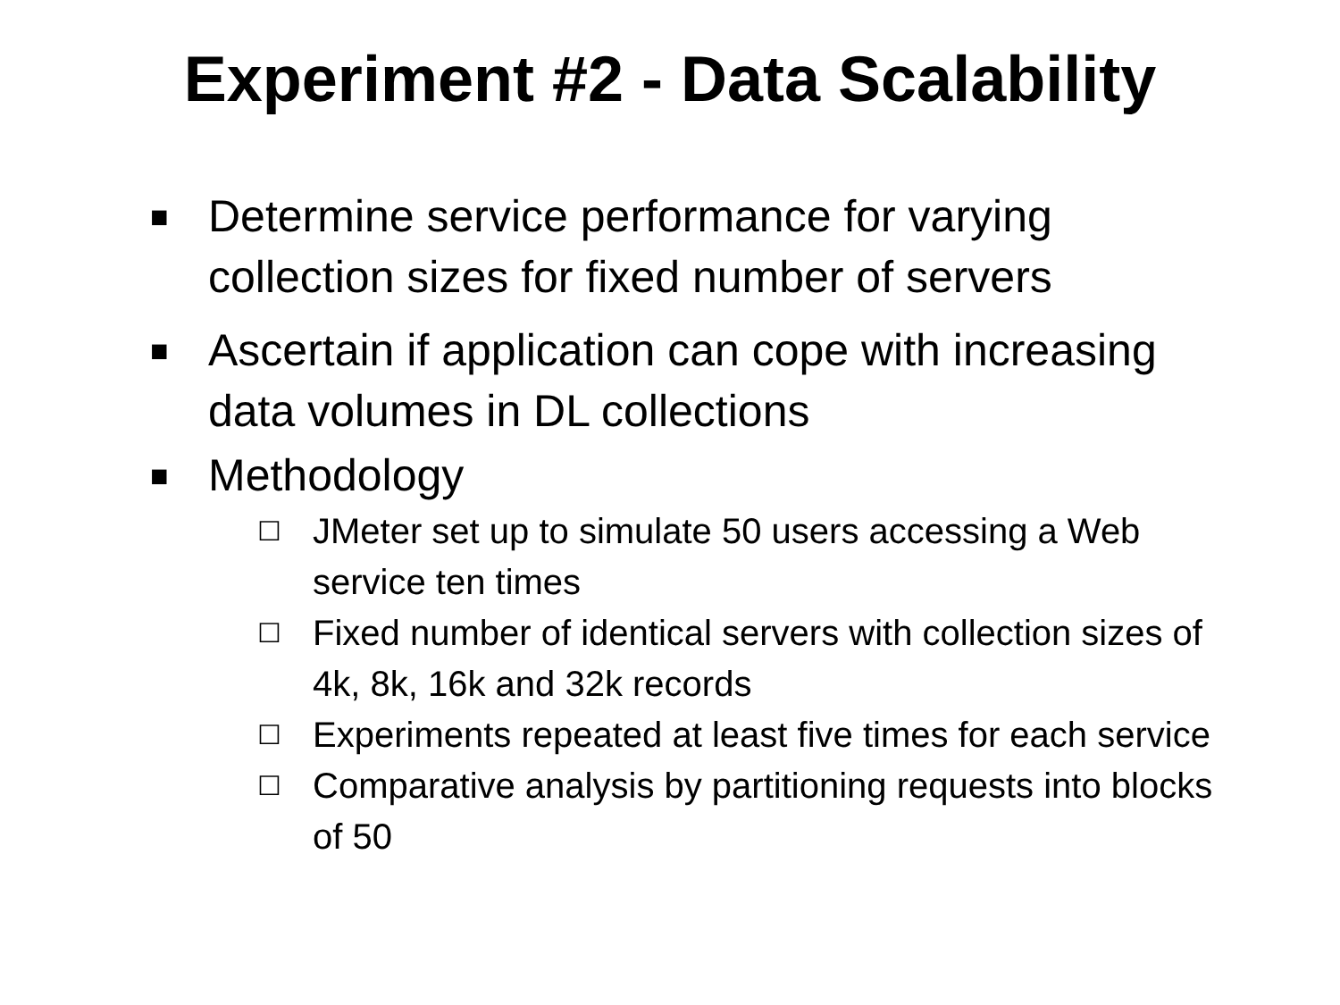Experiment #2 - Data Scalability
■ Determine service performance for varying collection sizes for fixed number of servers
■ Ascertain if application can cope with increasing data volumes in DL collections
■ Methodology
☐ JMeter set up to simulate 50 users accessing a Web service ten times
☐ Fixed number of identical servers with collection sizes of 4k, 8k, 16k and 32k records
☐ Experiments repeated at least five times for each service
☐ Comparative analysis by partitioning requests into blocks of 50